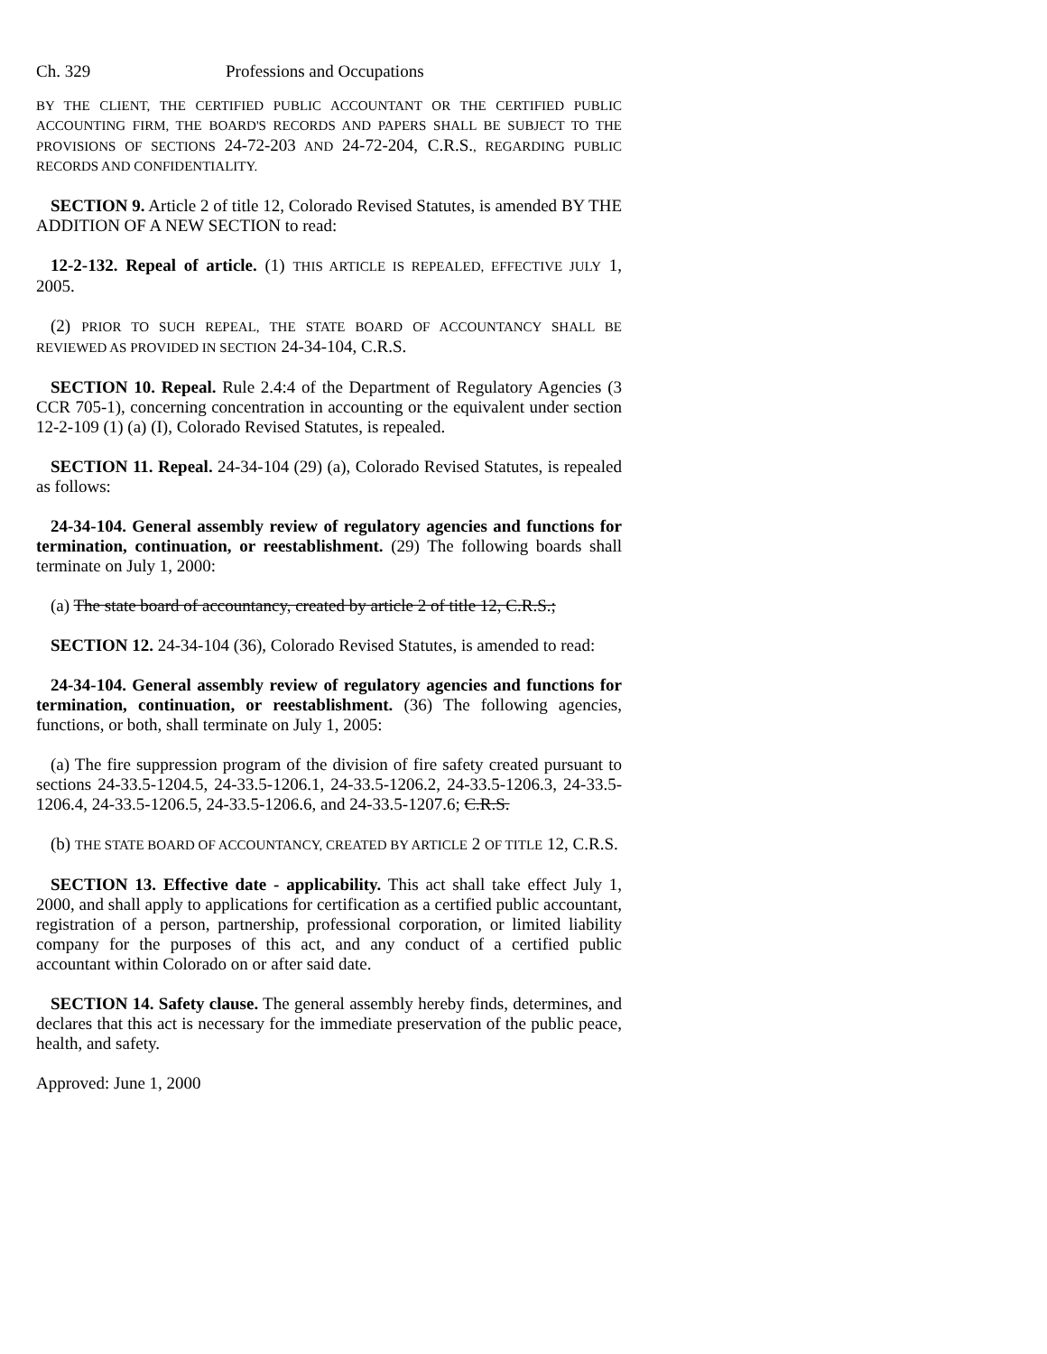Ch. 329 Professions and Occupations
BY THE CLIENT, THE CERTIFIED PUBLIC ACCOUNTANT OR THE CERTIFIED PUBLIC ACCOUNTING FIRM, THE BOARD'S RECORDS AND PAPERS SHALL BE SUBJECT TO THE PROVISIONS OF SECTIONS 24-72-203 AND 24-72-204, C.R.S., REGARDING PUBLIC RECORDS AND CONFIDENTIALITY.
SECTION 9. Article 2 of title 12, Colorado Revised Statutes, is amended BY THE ADDITION OF A NEW SECTION to read:
12-2-132. Repeal of article. (1) THIS ARTICLE IS REPEALED, EFFECTIVE JULY 1, 2005.
(2) PRIOR TO SUCH REPEAL, THE STATE BOARD OF ACCOUNTANCY SHALL BE REVIEWED AS PROVIDED IN SECTION 24-34-104, C.R.S.
SECTION 10. Repeal. Rule 2.4:4 of the Department of Regulatory Agencies (3 CCR 705-1), concerning concentration in accounting or the equivalent under section 12-2-109 (1) (a) (I), Colorado Revised Statutes, is repealed.
SECTION 11. Repeal. 24-34-104 (29) (a), Colorado Revised Statutes, is repealed as follows:
24-34-104. General assembly review of regulatory agencies and functions for termination, continuation, or reestablishment. (29) The following boards shall terminate on July 1, 2000:
(a) The state board of accountancy, created by article 2 of title 12, C.R.S.;
SECTION 12. 24-34-104 (36), Colorado Revised Statutes, is amended to read:
24-34-104. General assembly review of regulatory agencies and functions for termination, continuation, or reestablishment. (36) The following agencies, functions, or both, shall terminate on July 1, 2005:
(a) The fire suppression program of the division of fire safety created pursuant to sections 24-33.5-1204.5, 24-33.5-1206.1, 24-33.5-1206.2, 24-33.5-1206.3, 24-33.5-1206.4, 24-33.5-1206.5, 24-33.5-1206.6, and 24-33.5-1207.6; C.R.S.
(b) THE STATE BOARD OF ACCOUNTANCY, CREATED BY ARTICLE 2 OF TITLE 12, C.R.S.
SECTION 13. Effective date - applicability. This act shall take effect July 1, 2000, and shall apply to applications for certification as a certified public accountant, registration of a person, partnership, professional corporation, or limited liability company for the purposes of this act, and any conduct of a certified public accountant within Colorado on or after said date.
SECTION 14. Safety clause. The general assembly hereby finds, determines, and declares that this act is necessary for the immediate preservation of the public peace, health, and safety.
Approved: June 1, 2000